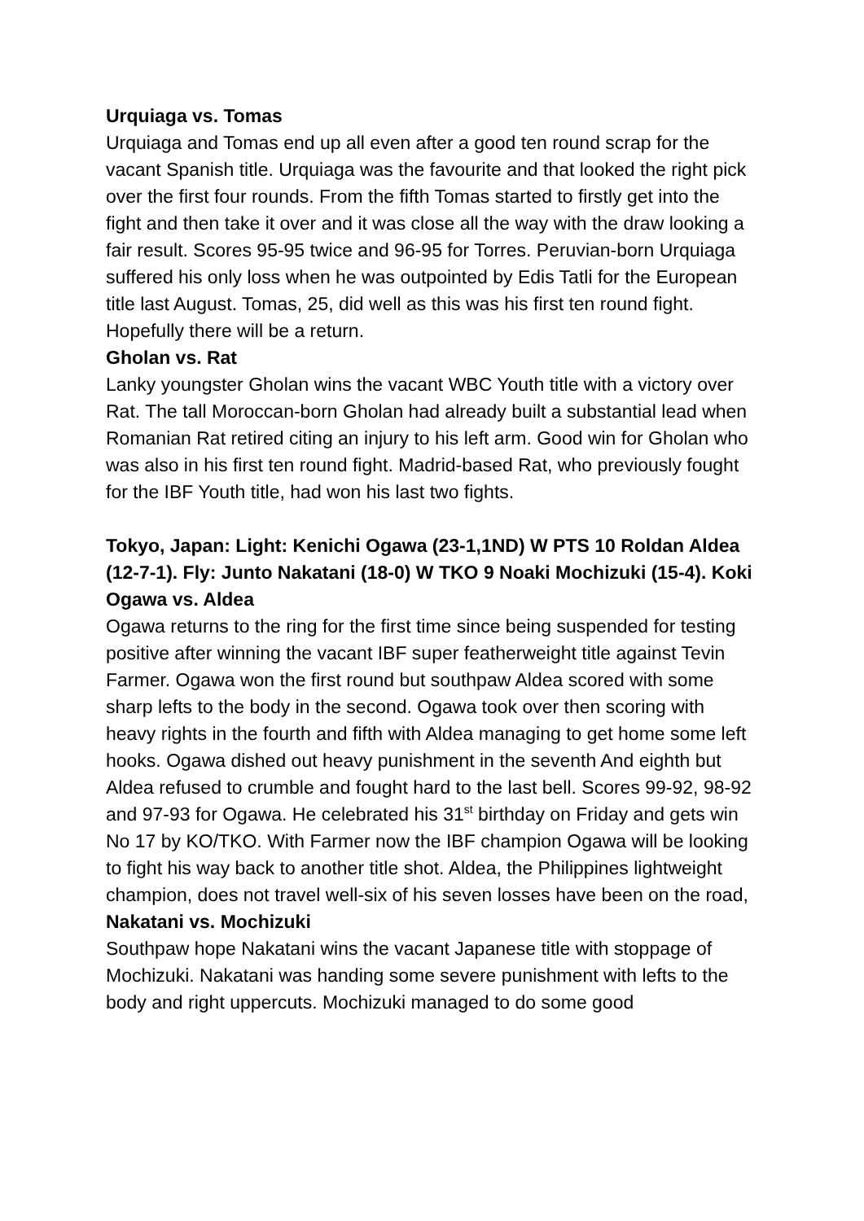Urquiaga vs. Tomas
Urquiaga and Tomas end up all even after a good ten round scrap for the vacant Spanish title. Urquiaga was the favourite and that looked the right pick over the first four rounds. From the fifth Tomas started to firstly get into the fight and then take it over and it was close all the way with the draw looking a fair result. Scores 95-95 twice and 96-95 for Torres. Peruvian-born Urquiaga suffered his only loss when he was outpointed by Edis Tatli for the European title last August. Tomas, 25, did well as this was his first ten round fight. Hopefully there will be a return.
Gholan vs. Rat
Lanky youngster Gholan wins the vacant WBC Youth title with a victory over Rat. The tall Moroccan-born Gholan had already built a substantial lead when Romanian Rat retired citing an injury to his left arm. Good win for Gholan who was also in his first ten round fight. Madrid-based Rat, who previously fought for the IBF Youth title, had won his last two fights.
Tokyo, Japan: Light: Kenichi Ogawa (23-1,1ND) W PTS 10 Roldan Aldea (12-7-1). Fly: Junto Nakatani (18-0) W TKO 9 Noaki Mochizuki (15-4). Koki
Ogawa vs. Aldea
Ogawa returns to the ring for the first time since being suspended for testing positive after winning the vacant IBF super featherweight title against Tevin Farmer. Ogawa won the first round but southpaw Aldea scored with some sharp lefts to the body in the second. Ogawa took over then scoring with heavy rights in the fourth and fifth with Aldea managing to get home some left hooks. Ogawa dished out heavy punishment in the seventh And eighth but Aldea refused to crumble and fought hard to the last bell. Scores 99-92, 98-92 and 97-93 for Ogawa. He celebrated his 31<sup>st</sup> birthday on Friday and gets win No 17 by KO/TKO. With Farmer now the IBF champion Ogawa will be looking to fight his way back to another title shot. Aldea, the Philippines lightweight champion, does not travel well-six of his seven losses have been on the road,
Nakatani vs. Mochizuki
Southpaw hope Nakatani wins the vacant Japanese title with stoppage of Mochizuki. Nakatani was handing some severe punishment with lefts to the body and right uppercuts. Mochizuki managed to do some good